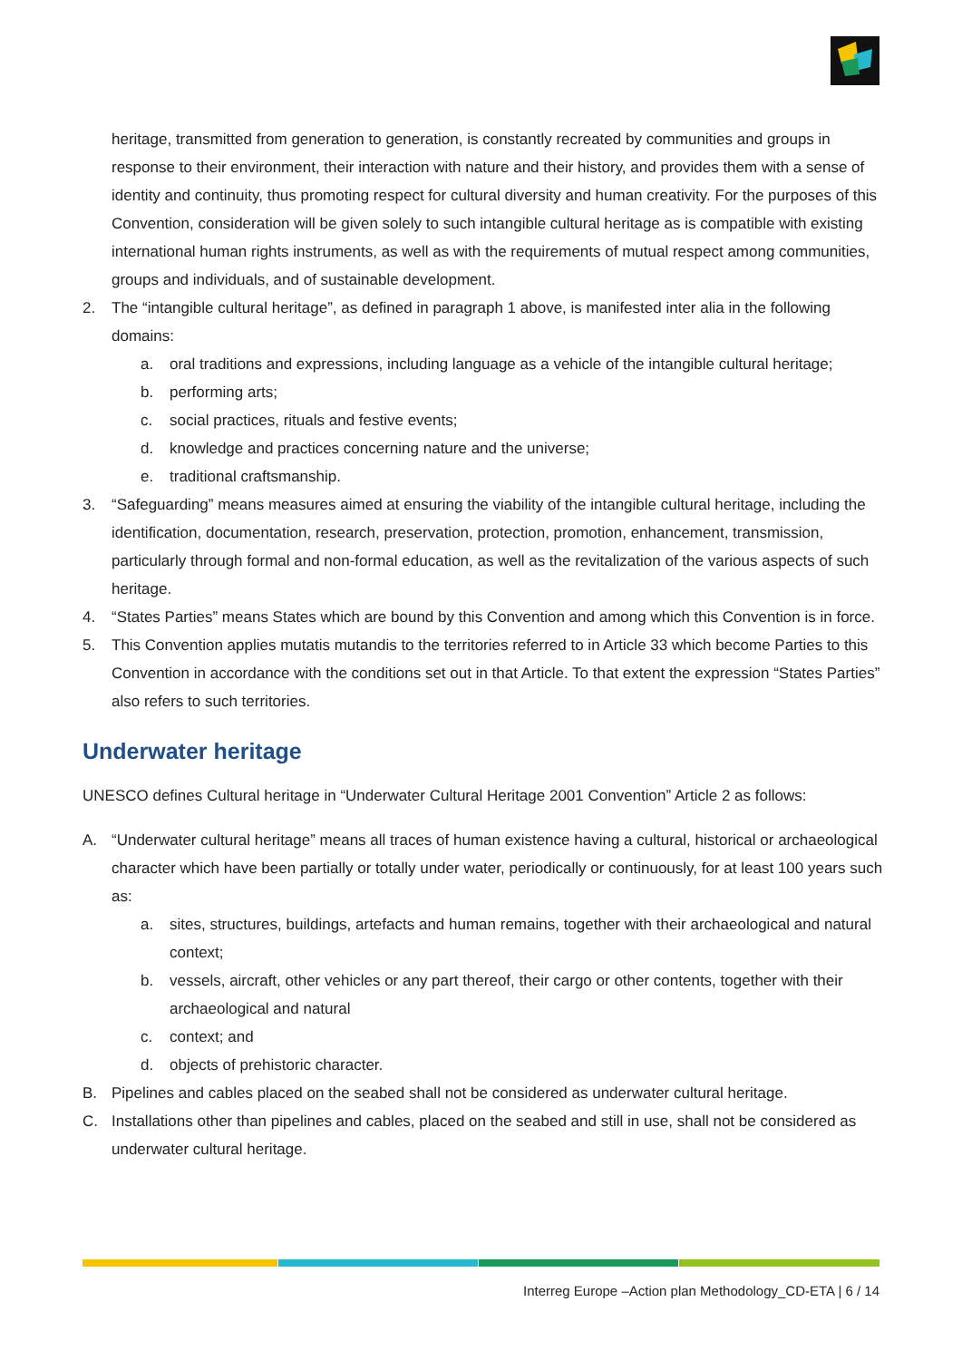heritage, transmitted from generation to generation, is constantly recreated by communities and groups in response to their environment, their interaction with nature and their history, and provides them with a sense of identity and continuity, thus promoting respect for cultural diversity and human creativity. For the purposes of this Convention, consideration will be given solely to such intangible cultural heritage as is compatible with existing international human rights instruments, as well as with the requirements of mutual respect among communities, groups and individuals, and of sustainable development.
2. The “intangible cultural heritage”, as defined in paragraph 1 above, is manifested inter alia in the following domains:
a. oral traditions and expressions, including language as a vehicle of the intangible cultural heritage;
b. performing arts;
c. social practices, rituals and festive events;
d. knowledge and practices concerning nature and the universe;
e. traditional craftsmanship.
3. “Safeguarding” means measures aimed at ensuring the viability of the intangible cultural heritage, including the identification, documentation, research, preservation, protection, promotion, enhancement, transmission, particularly through formal and non-formal education, as well as the revitalization of the various aspects of such heritage.
4. “States Parties” means States which are bound by this Convention and among which this Convention is in force.
5. This Convention applies mutatis mutandis to the territories referred to in Article 33 which become Parties to this Convention in accordance with the conditions set out in that Article. To that extent the expression “States Parties” also refers to such territories.
Underwater heritage
UNESCO defines Cultural heritage in “Underwater Cultural Heritage 2001 Convention” Article 2 as follows:
A. “Underwater cultural heritage” means all traces of human existence having a cultural, historical or archaeological character which have been partially or totally under water, periodically or continuously, for at least 100 years such as:
a. sites, structures, buildings, artefacts and human remains, together with their archaeological and natural context;
b. vessels, aircraft, other vehicles or any part thereof, their cargo or other contents, together with their archaeological and natural
c. context; and
d. objects of prehistoric character.
B. Pipelines and cables placed on the seabed shall not be considered as underwater cultural heritage.
C. Installations other than pipelines and cables, placed on the seabed and still in use, shall not be considered as underwater cultural heritage.
Interreg Europe –Action plan Methodology_CD-ETA | 6 / 14